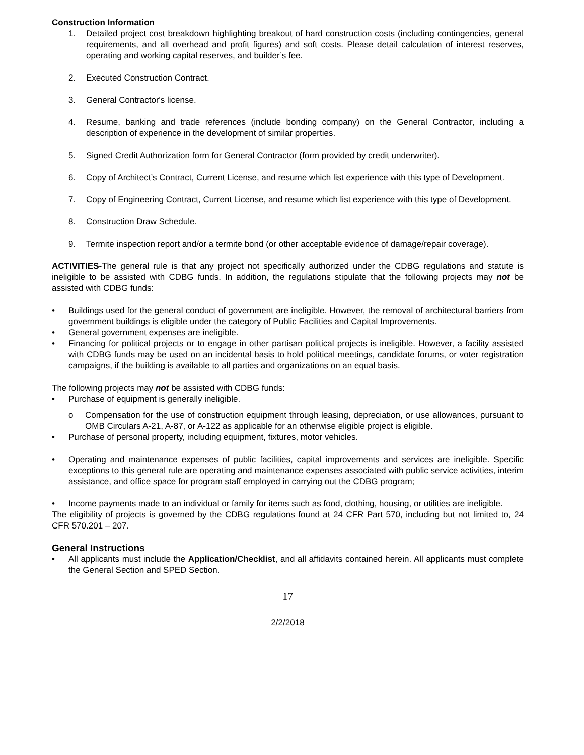Construction Information
1. Detailed project cost breakdown highlighting breakout of hard construction costs (including contingencies, general requirements, and all overhead and profit figures) and soft costs. Please detail calculation of interest reserves, operating and working capital reserves, and builder’s fee.
2. Executed Construction Contract.
3. General Contractor's license.
4. Resume, banking and trade references (include bonding company) on the General Contractor, including a description of experience in the development of similar properties.
5. Signed Credit Authorization form for General Contractor (form provided by credit underwriter).
6. Copy of Architect’s Contract, Current License, and resume which list experience with this type of Development.
7. Copy of Engineering Contract, Current License, and resume which list experience with this type of Development.
8. Construction Draw Schedule.
9. Termite inspection report and/or a termite bond (or other acceptable evidence of damage/repair coverage).
ACTIVITIES-The general rule is that any project not specifically authorized under the CDBG regulations and statute is ineligible to be assisted with CDBG funds. In addition, the regulations stipulate that the following projects may not be assisted with CDBG funds:
• Buildings used for the general conduct of government are ineligible. However, the removal of architectural barriers from government buildings is eligible under the category of Public Facilities and Capital Improvements.
• General government expenses are ineligible.
• Financing for political projects or to engage in other partisan political projects is ineligible. However, a facility assisted with CDBG funds may be used on an incidental basis to hold political meetings, candidate forums, or voter registration campaigns, if the building is available to all parties and organizations on an equal basis.
The following projects may not be assisted with CDBG funds:
• Purchase of equipment is generally ineligible.
o Compensation for the use of construction equipment through leasing, depreciation, or use allowances, pursuant to OMB Circulars A-21, A-87, or A-122 as applicable for an otherwise eligible project is eligible.
• Purchase of personal property, including equipment, fixtures, motor vehicles.
• Operating and maintenance expenses of public facilities, capital improvements and services are ineligible. Specific exceptions to this general rule are operating and maintenance expenses associated with public service activities, interim assistance, and office space for program staff employed in carrying out the CDBG program;
• Income payments made to an individual or family for items such as food, clothing, housing, or utilities are ineligible.
The eligibility of projects is governed by the CDBG regulations found at 24 CFR Part 570, including but not limited to, 24 CFR 570.201 – 207.
General Instructions
• All applicants must include the Application/Checklist, and all affidavits contained herein. All applicants must complete the General Section and SPED Section.
17
2/2/2018